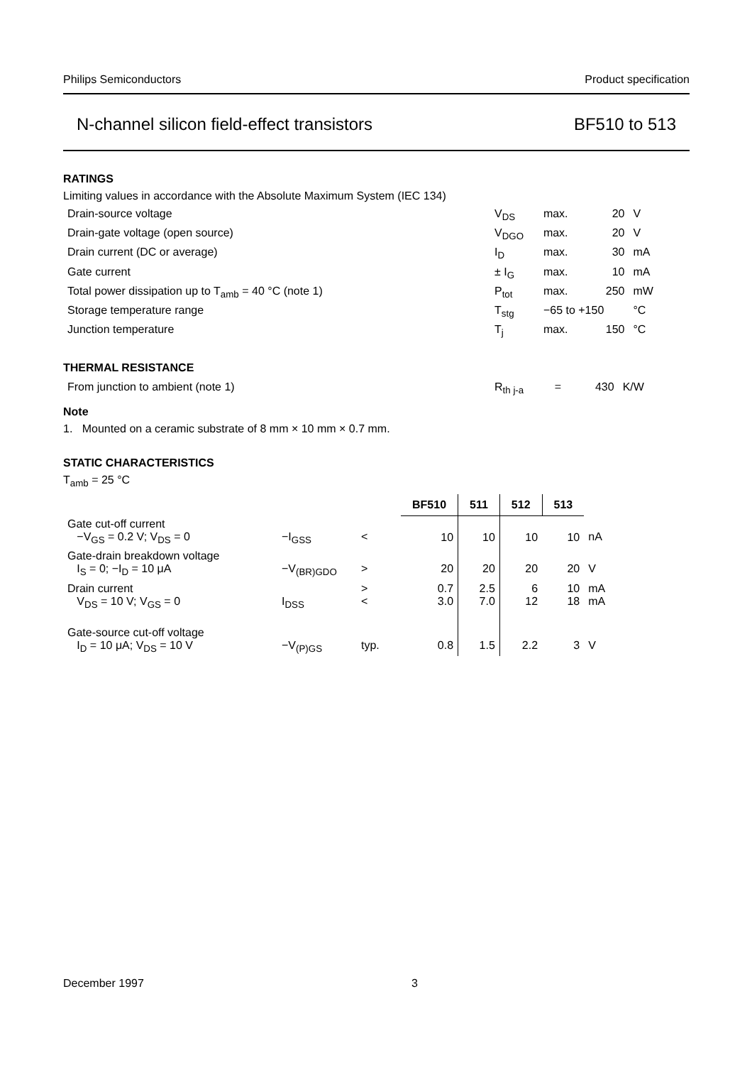Philips Semiconductors Product specification
N-channel silicon field-effect transistors BF510 to 513
RATINGS
Limiting values in accordance with the Absolute Maximum System (IEC 134)
| Drain-source voltage | V<sub>DS</sub> | max. | 20 | V |
| Drain-gate voltage (open source) | V<sub>DGO</sub> | max. | 20 | V |
| Drain current (DC or average) | I<sub>D</sub> | max. | 30 | mA |
| Gate current | ± I<sub>G</sub> | max. | 10 | mA |
| Total power dissipation up to T<sub>amb</sub> = 40 °C (note 1) | P<sub>tot</sub> | max. | 250 | mW |
| Storage temperature range | T<sub>stg</sub> | −65 to +150 | | °C |
| Junction temperature | T<sub>j</sub> | max. | 150 | °C |
THERMAL RESISTANCE
| From junction to ambient (note 1) | R<sub>th j-a</sub> | = | 430 | K/W |
Note
1. Mounted on a ceramic substrate of 8 mm × 10 mm × 0.7 mm.
STATIC CHARACTERISTICS
T<sub>amb</sub> = 25 °C
| | | | BF510 | 511 | 512 | 513 | |
| Gate cut-off current −V<sub>GS</sub> = 0.2 V; V<sub>DS</sub> = 0 | −I<sub>GSS</sub> | < | 10 | 10 | 10 | 10 | nA |
| Gate-drain breakdown voltage I<sub>S</sub> = 0; −I<sub>D</sub> = 10 μA | −V<sub>(BR)GDO</sub> | > | 20 | 20 | 20 | 20 | V |
| Drain current V<sub>DS</sub> = 10 V; V<sub>GS</sub> = 0 | I<sub>DSS</sub> | > < | 0.7 3.0 | 2.5 7.0 | 6 12 | 10 18 | mA mA |
| Gate-source cut-off voltage I<sub>D</sub> = 10 μA; V<sub>DS</sub> = 10 V | −V<sub>(P)GS</sub> | typ. | 0.8 | 1.5 | 2.2 | 3 | V |
December 1997 3